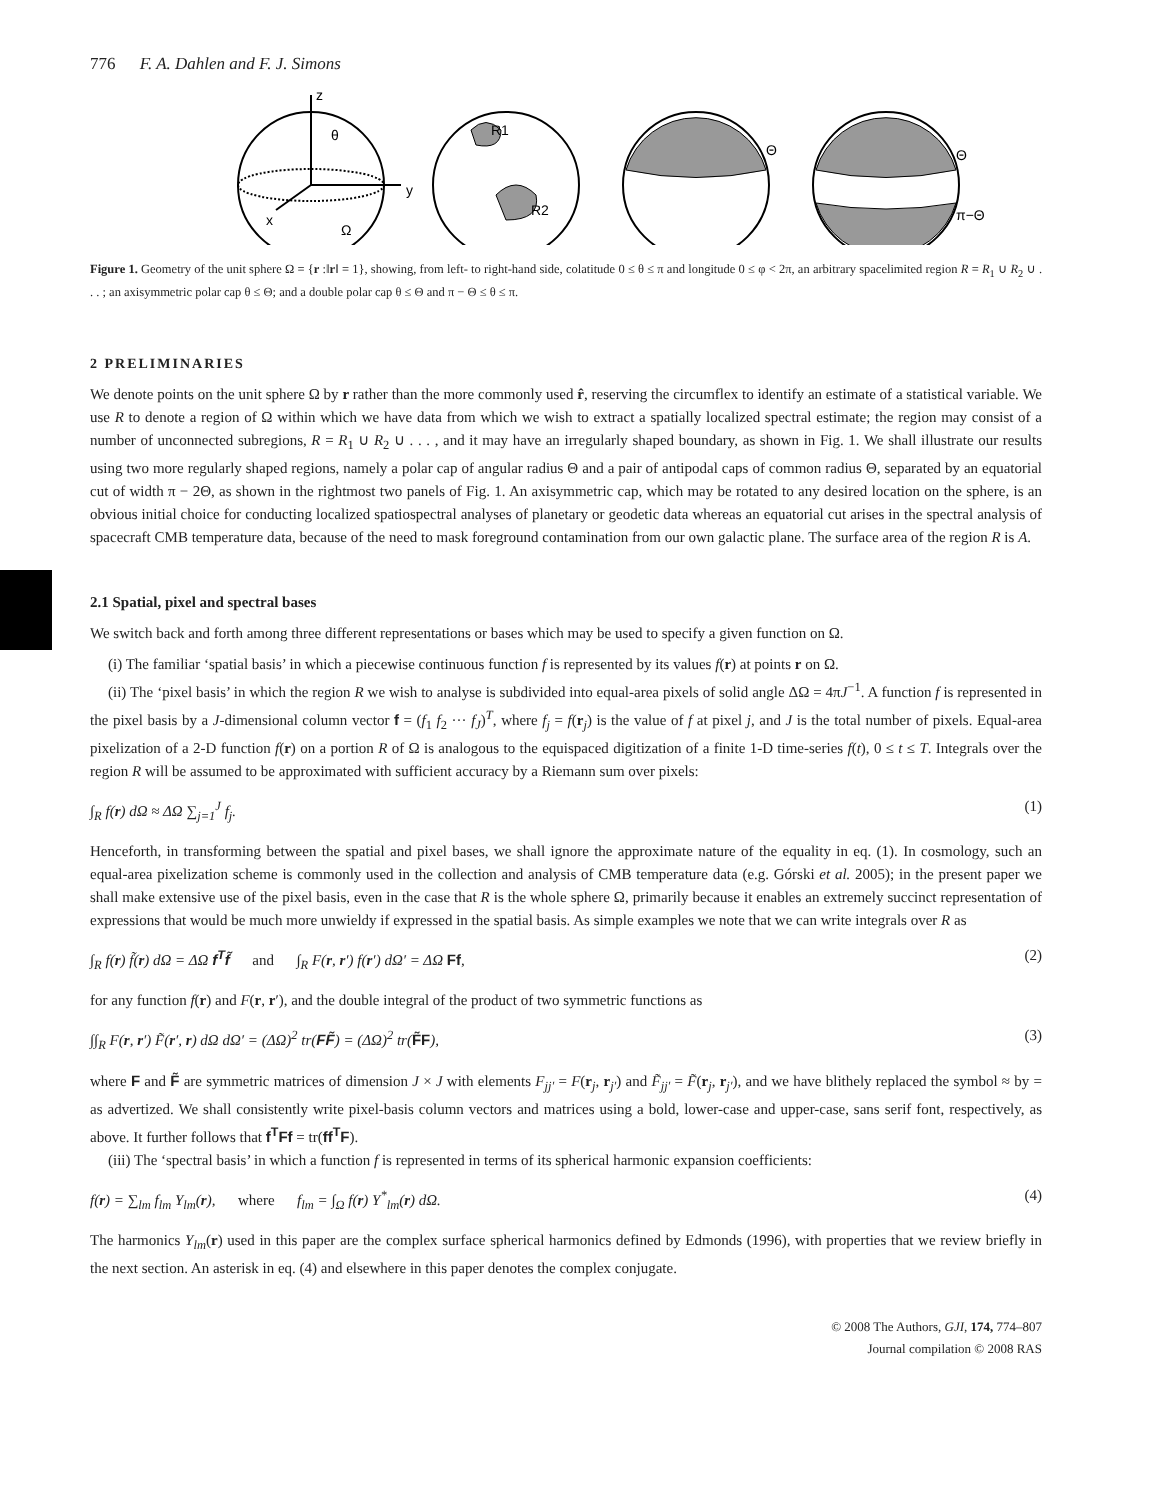776 F. A. Dahlen and F. J. Simons
z
y
x
θ
Ω
R1
R2
Θ
Θ
π−Θ
Figure 1. Geometry of the unit sphere Ω = {r :‖r‖ = 1}, showing, from left- to right-hand side, colatitude 0 ≤ θ ≤ π and longitude 0 ≤ φ < 2π, an arbitrary spacelimited region R = R<sub>1</sub> ∪ R<sub>2</sub> ∪ . . . ; an axisymmetric polar cap θ ≤ Θ; and a double polar cap θ ≤ Θ and π − Θ ≤ θ ≤ π.
2 PRELIMINARIES
We denote points on the unit sphere Ω by r rather than the more commonly used r̂, reserving the circumflex to identify an estimate of a statistical variable. We use R to denote a region of Ω within which we have data from which we wish to extract a spatially localized spectral estimate; the region may consist of a number of unconnected subregions, R = R<sub>1</sub> ∪ R<sub>2</sub> ∪ . . . , and it may have an irregularly shaped boundary, as shown in Fig. 1. We shall illustrate our results using two more regularly shaped regions, namely a polar cap of angular radius Θ and a pair of antipodal caps of common radius Θ, separated by an equatorial cut of width π − 2Θ, as shown in the rightmost two panels of Fig. 1. An axisymmetric cap, which may be rotated to any desired location on the sphere, is an obvious initial choice for conducting localized spatiospectral analyses of planetary or geodetic data whereas an equatorial cut arises in the spectral analysis of spacecraft CMB temperature data, because of the need to mask foreground contamination from our own galactic plane. The surface area of the region R is A.
2.1 Spatial, pixel and spectral bases
We switch back and forth among three different representations or bases which may be used to specify a given function on Ω.
(i) The familiar ‘spatial basis’ in which a piecewise continuous function f is represented by its values f(r) at points r on Ω.
(ii) The ‘pixel basis’ in which the region R we wish to analyse is subdivided into equal-area pixels of solid angle ΔΩ = 4πJ<sup>−1</sup>. A function f is represented in the pixel basis by a J-dimensional column vector f = (f<sub>1</sub> f<sub>2</sub> ··· f<sub>J</sub>)<sup>T</sup>, where f<sub>j</sub> = f(r<sub>j</sub>) is the value of f at pixel j, and J is the total number of pixels. Equal-area pixelization of a 2-D function f(r) on a portion R of Ω is analogous to the equispaced digitization of a finite 1-D time-series f(t), 0 ≤ t ≤ T. Integrals over the region R will be assumed to be approximated with sufficient accuracy by a Riemann sum over pixels:
∫<sub>R</sub> f(r) dΩ ≈ ΔΩ ∑<sub>j=1</sub><sup>J</sup> f<sub>j</sub>. (1)
Henceforth, in transforming between the spatial and pixel bases, we shall ignore the approximate nature of the equality in eq. (1). In cosmology, such an equal-area pixelization scheme is commonly used in the collection and analysis of CMB temperature data (e.g. Górski et al. 2005); in the present paper we shall make extensive use of the pixel basis, even in the case that R is the whole sphere Ω, primarily because it enables an extremely succinct representation of expressions that would be much more unwieldy if expressed in the spatial basis. As simple examples we note that we can write integrals over R as
∫<sub>R</sub> f(r) f̃(r) dΩ = ΔΩ f<sup>T</sup>f̃ and ∫<sub>R</sub> F(r, r′) f(r′) dΩ′ = ΔΩ Ff, (2)
for any function f(r) and F(r, r′), and the double integral of the product of two symmetric functions as
∫∫<sub>R</sub> F(r, r′) F̃(r′, r) dΩ dΩ′ = (ΔΩ)<sup>2</sup> tr(FF̃) = (ΔΩ)<sup>2</sup> tr(F̃F), (3)
where F and F̃ are symmetric matrices of dimension J × J with elements F<sub>jj′</sub> = F(r<sub>j</sub>, r<sub>j′</sub>) and F̃<sub>jj′</sub> = F̃(r<sub>j</sub>, r<sub>j′</sub>), and we have blithely replaced the symbol ≈ by = as advertized. We shall consistently write pixel-basis column vectors and matrices using a bold, lower-case and upper-case, sans serif font, respectively, as above. It further follows that f<sup>T</sup>Ff = tr(ff<sup>T</sup>F).
(iii) The ‘spectral basis’ in which a function f is represented in terms of its spherical harmonic expansion coefficients:
f(r) = ∑<sub>lm</sub> f<sub>lm</sub> Y<sub>lm</sub>(r), where f<sub>lm</sub> = ∫<sub>Ω</sub> f(r) Y<sup>*</sup><sub>lm</sub>(r) dΩ. (4)
The harmonics Y<sub>lm</sub>(r) used in this paper are the complex surface spherical harmonics defined by Edmonds (1996), with properties that we review briefly in the next section. An asterisk in eq. (4) and elsewhere in this paper denotes the complex conjugate.
© 2008 The Authors, GJI, 174, 774–807
Journal compilation © 2008 RAS